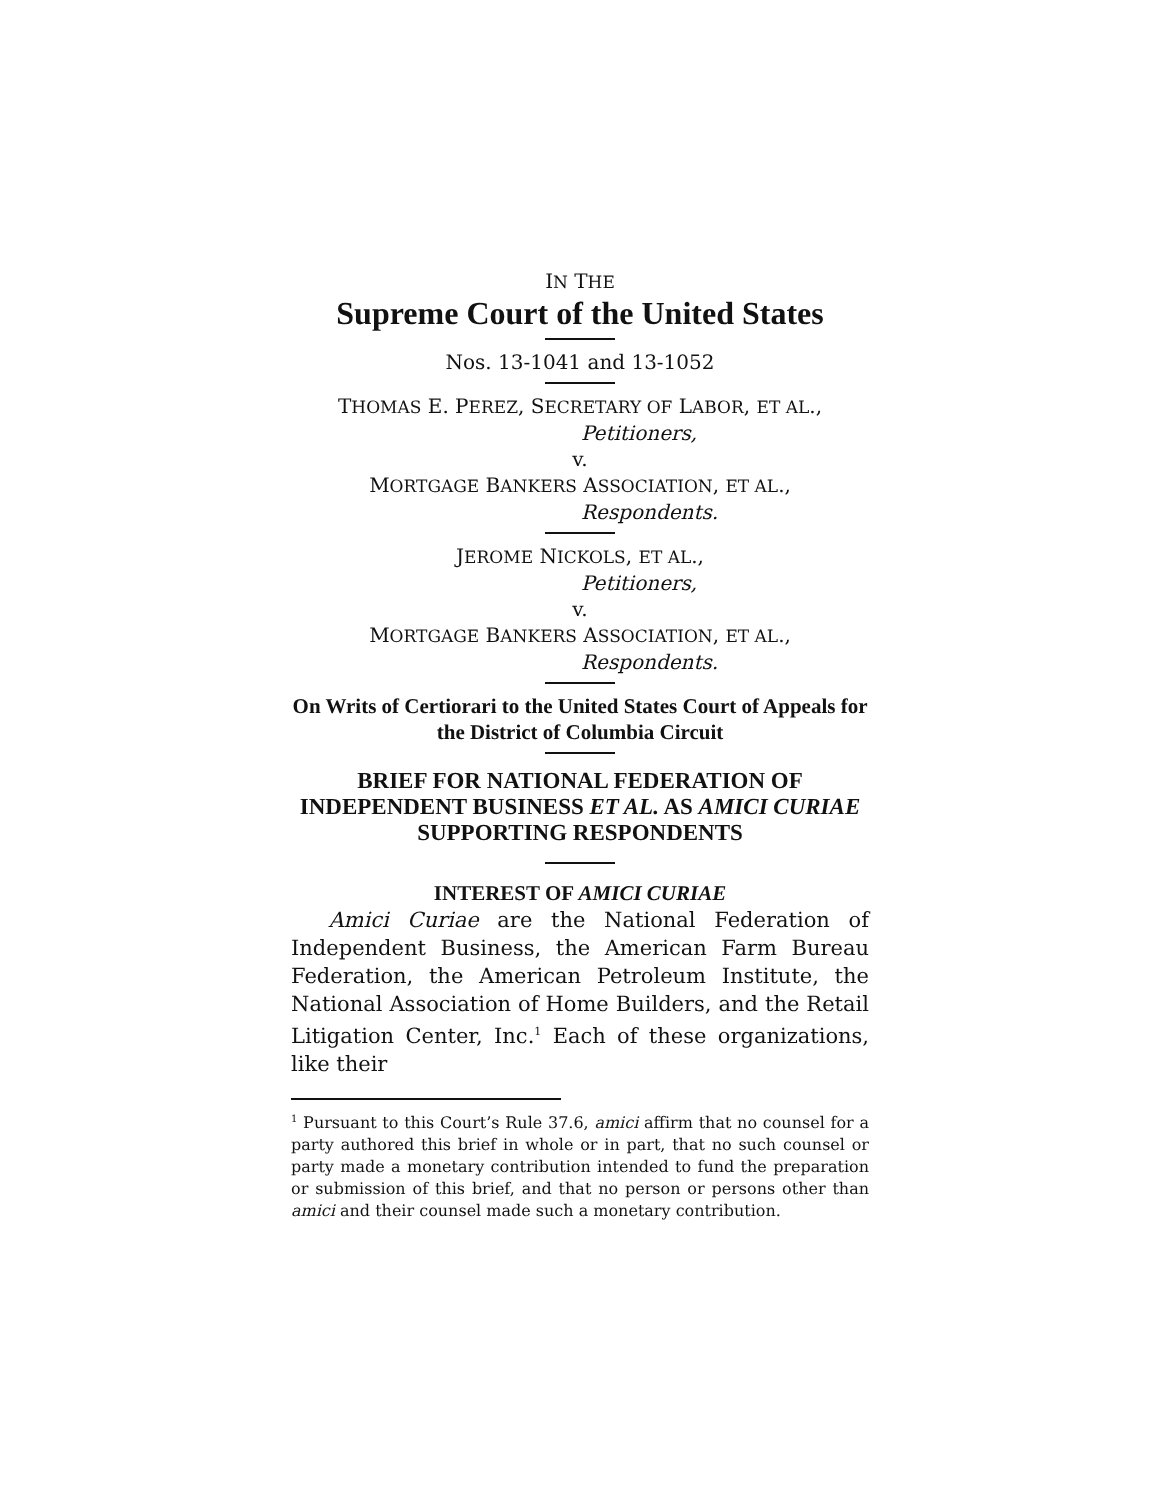IN THE
Supreme Court of the United States
Nos. 13-1041 and 13-1052
THOMAS E. PEREZ, SECRETARY OF LABOR, ET AL.,
Petitioners,
v.
MORTGAGE BANKERS ASSOCIATION, ET AL.,
Respondents.
JEROME NICKOLS, ET AL.,
Petitioners,
v.
MORTGAGE BANKERS ASSOCIATION, ET AL.,
Respondents.
On Writs of Certiorari to the United States Court of Appeals for the District of Columbia Circuit
BRIEF FOR NATIONAL FEDERATION OF INDEPENDENT BUSINESS ET AL. AS AMICI CURIAE SUPPORTING RESPONDENTS
INTEREST OF AMICI CURIAE
Amici Curiae are the National Federation of Independent Business, the American Farm Bureau Federation, the American Petroleum Institute, the National Association of Home Builders, and the Retail Litigation Center, Inc.<sup>1</sup> Each of these organizations, like their
<sup>1</sup> Pursuant to this Court’s Rule 37.6, amici affirm that no counsel for a party authored this brief in whole or in part, that no such counsel or party made a monetary contribution intended to fund the preparation or submission of this brief, and that no person or persons other than amici and their counsel made such a monetary contribution.